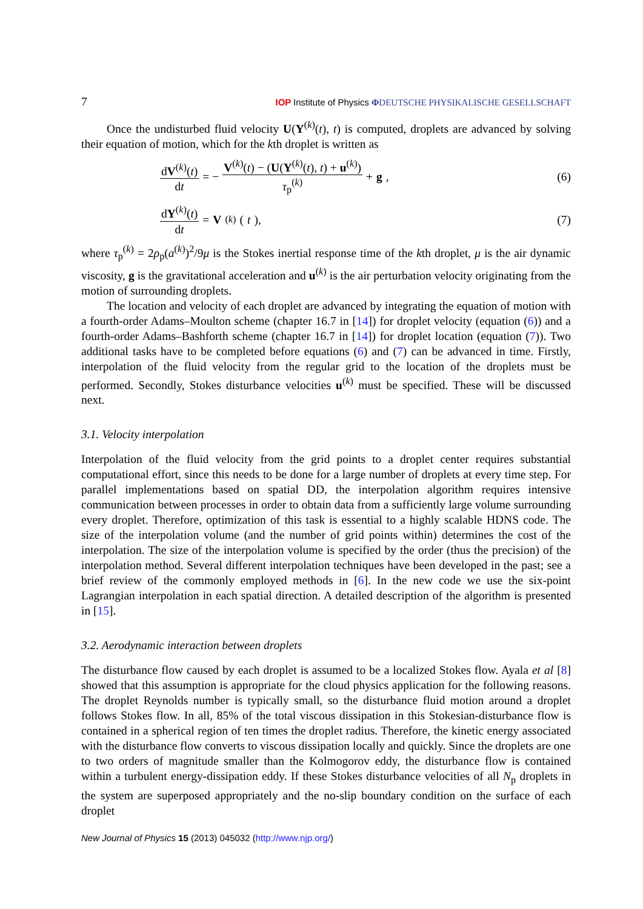7 IOP Institute of Physics ΦDEUTSCHE PHYSIKALISCHE GESELLSCHAFT
Once the undisturbed fluid velocity U(Y<sup>(k)</sup>(t), t) is computed, droplets are advanced by solving their equation of motion, which for the kth droplet is written as
dV<sup>(k)</sup>(t) dt = − V<sup>(k)</sup>(t) − (U(Y<sup>(k)</sup>(t), t) + u<sup>(k)</sup>) τ<sub>p</sub><sup>(k)</sup> + g,
(6)
dY<sup>(k)</sup>(t) dt = V<sup>(k)</sup>(t), (7)
where τ<sub>p</sub><sup>(k)</sup> = 2ρ<sub>p</sub>(a<sup>(k)</sup>)<sup>2</sup>/9μ is the Stokes inertial response time of the kth droplet, μ is the air dynamic viscosity, g is the gravitational acceleration and u<sup>(k)</sup> is the air perturbation velocity originating from the motion of surrounding droplets.
The location and velocity of each droplet are advanced by integrating the equation of motion with a fourth-order Adams–Moulton scheme (chapter 16.7 in [14]) for droplet velocity (equation (6)) and a fourth-order Adams–Bashforth scheme (chapter 16.7 in [14]) for droplet location (equation (7)). Two additional tasks have to be completed before equations (6) and (7) can be advanced in time. Firstly, interpolation of the fluid velocity from the regular grid to the location of the droplets must be performed. Secondly, Stokes disturbance velocities u<sup>(k)</sup> must be specified. These will be discussed next.
3.1. Velocity interpolation
Interpolation of the fluid velocity from the grid points to a droplet center requires substantial computational effort, since this needs to be done for a large number of droplets at every time step. For parallel implementations based on spatial DD, the interpolation algorithm requires intensive communication between processes in order to obtain data from a sufficiently large volume surrounding every droplet. Therefore, optimization of this task is essential to a highly scalable HDNS code. The size of the interpolation volume (and the number of grid points within) determines the cost of the interpolation. The size of the interpolation volume is specified by the order (thus the precision) of the interpolation method. Several different interpolation techniques have been developed in the past; see a brief review of the commonly employed methods in [6]. In the new code we use the six-point Lagrangian interpolation in each spatial direction. A detailed description of the algorithm is presented in [15].
3.2. Aerodynamic interaction between droplets
The disturbance flow caused by each droplet is assumed to be a localized Stokes flow. Ayala et al [8] showed that this assumption is appropriate for the cloud physics application for the following reasons. The droplet Reynolds number is typically small, so the disturbance fluid motion around a droplet follows Stokes flow. In all, 85% of the total viscous dissipation in this Stokesian-disturbance flow is contained in a spherical region of ten times the droplet radius. Therefore, the kinetic energy associated with the disturbance flow converts to viscous dissipation locally and quickly. Since the droplets are one to two orders of magnitude smaller than the Kolmogorov eddy, the disturbance flow is contained within a turbulent energy-dissipation eddy. If these Stokes disturbance velocities of all N<sub>p</sub> droplets in the system are superposed appropriately and the no-slip boundary condition on the surface of each droplet
New Journal of Physics 15 (2013) 045032 (http://www.njp.org/)